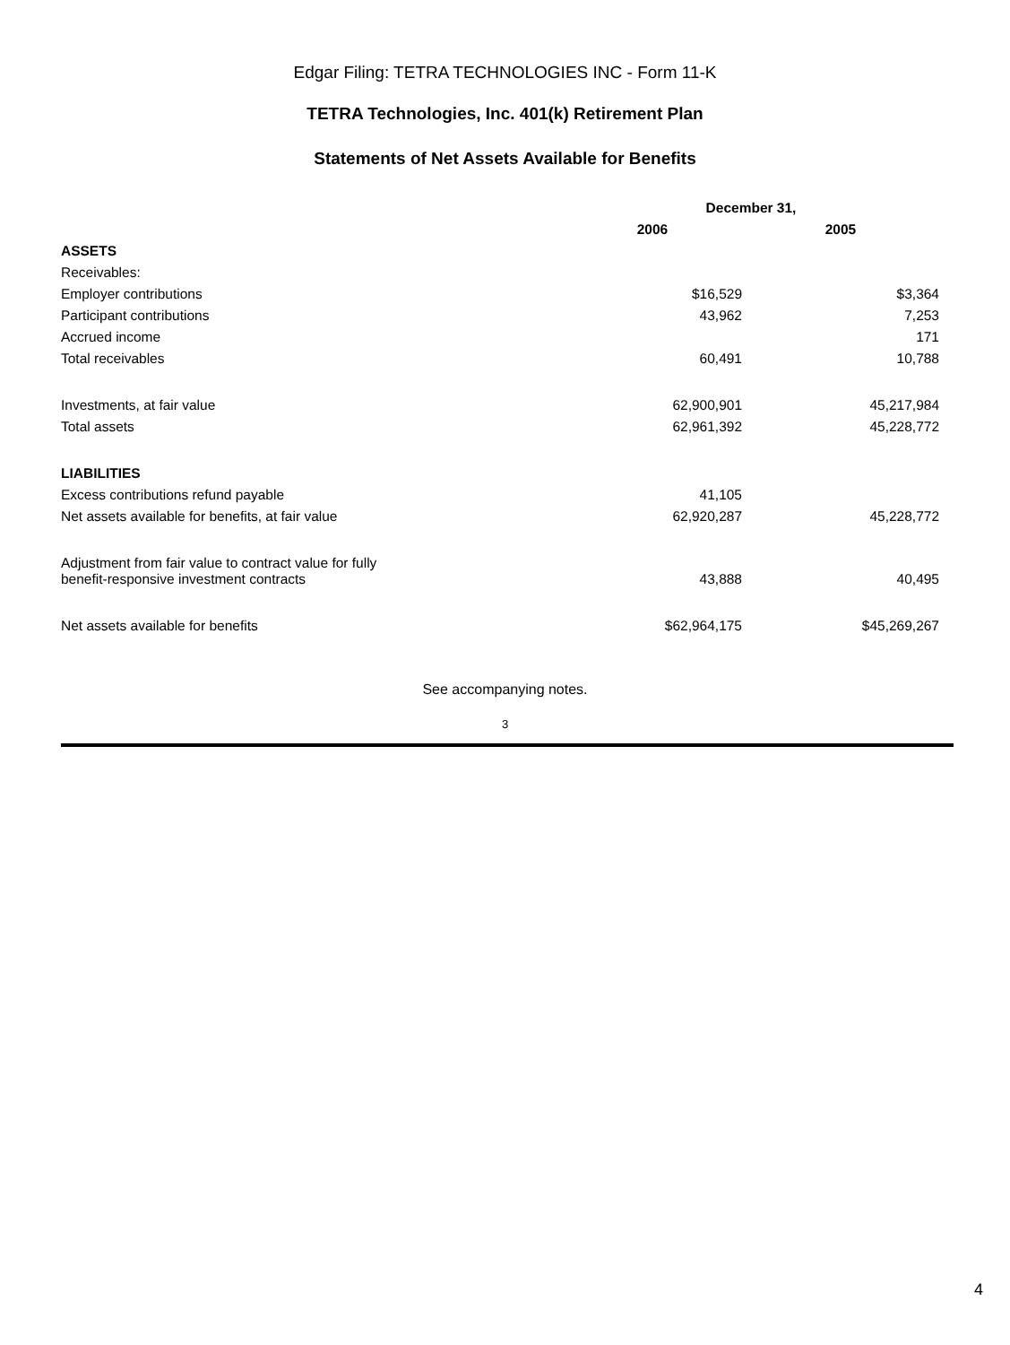Edgar Filing: TETRA TECHNOLOGIES INC - Form 11-K
TETRA Technologies, Inc. 401(k) Retirement Plan
Statements of Net Assets Available for Benefits
| | December 31, | |
| --- | --- | --- |
| | 2006 | 2005 |
| ASSETS | | |
| Receivables: | | |
| Employer contributions | $16,529 | $3,364 |
| Participant contributions | 43,962 | 7,253 |
| Accrued income | | 171 |
| Total receivables | 60,491 | 10,788 |
| Investments, at fair value | 62,900,901 | 45,217,984 |
| Total assets | 62,961,392 | 45,228,772 |
| LIABILITIES | | |
| Excess contributions refund payable | 41,105 | |
| Net assets available for benefits, at fair value | 62,920,287 | 45,228,772 |
| Adjustment from fair value to contract value for fully benefit-responsive investment contracts | 43,888 | 40,495 |
| Net assets available for benefits | $62,964,175 | $45,269,267 |
See accompanying notes.
3
4